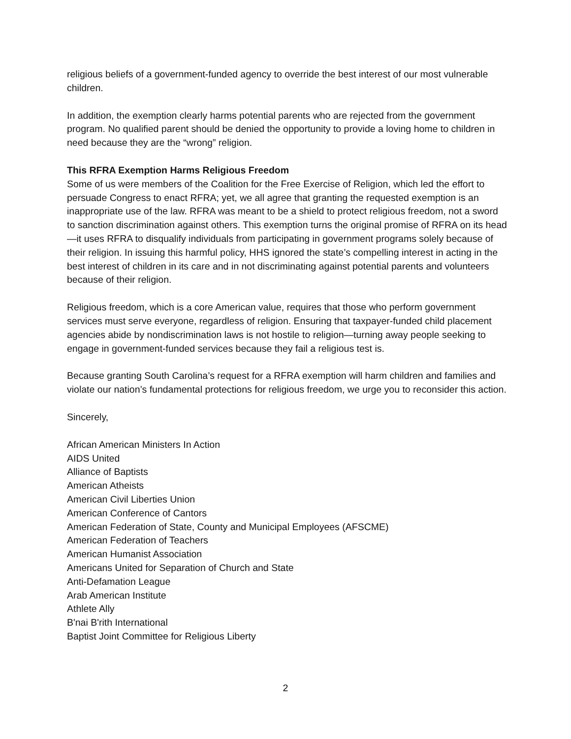religious beliefs of a government-funded agency to override the best interest of our most vulnerable children.
In addition, the exemption clearly harms potential parents who are rejected from the government program. No qualified parent should be denied the opportunity to provide a loving home to children in need because they are the “wrong” religion.
This RFRA Exemption Harms Religious Freedom
Some of us were members of the Coalition for the Free Exercise of Religion, which led the effort to persuade Congress to enact RFRA; yet, we all agree that granting the requested exemption is an inappropriate use of the law. RFRA was meant to be a shield to protect religious freedom, not a sword to sanction discrimination against others. This exemption turns the original promise of RFRA on its head—it uses RFRA to disqualify individuals from participating in government programs solely because of their religion. In issuing this harmful policy, HHS ignored the state’s compelling interest in acting in the best interest of children in its care and in not discriminating against potential parents and volunteers because of their religion.
Religious freedom, which is a core American value, requires that those who perform government services must serve everyone, regardless of religion. Ensuring that taxpayer-funded child placement agencies abide by nondiscrimination laws is not hostile to religion—turning away people seeking to engage in government-funded services because they fail a religious test is.
Because granting South Carolina’s request for a RFRA exemption will harm children and families and violate our nation’s fundamental protections for religious freedom, we urge you to reconsider this action.
Sincerely,
African American Ministers In Action
AIDS United
Alliance of Baptists
American Atheists
American Civil Liberties Union
American Conference of Cantors
American Federation of State, County and Municipal Employees (AFSCME)
American Federation of Teachers
American Humanist Association
Americans United for Separation of Church and State
Anti-Defamation League
Arab American Institute
Athlete Ally
B'nai B'rith International
Baptist Joint Committee for Religious Liberty
2